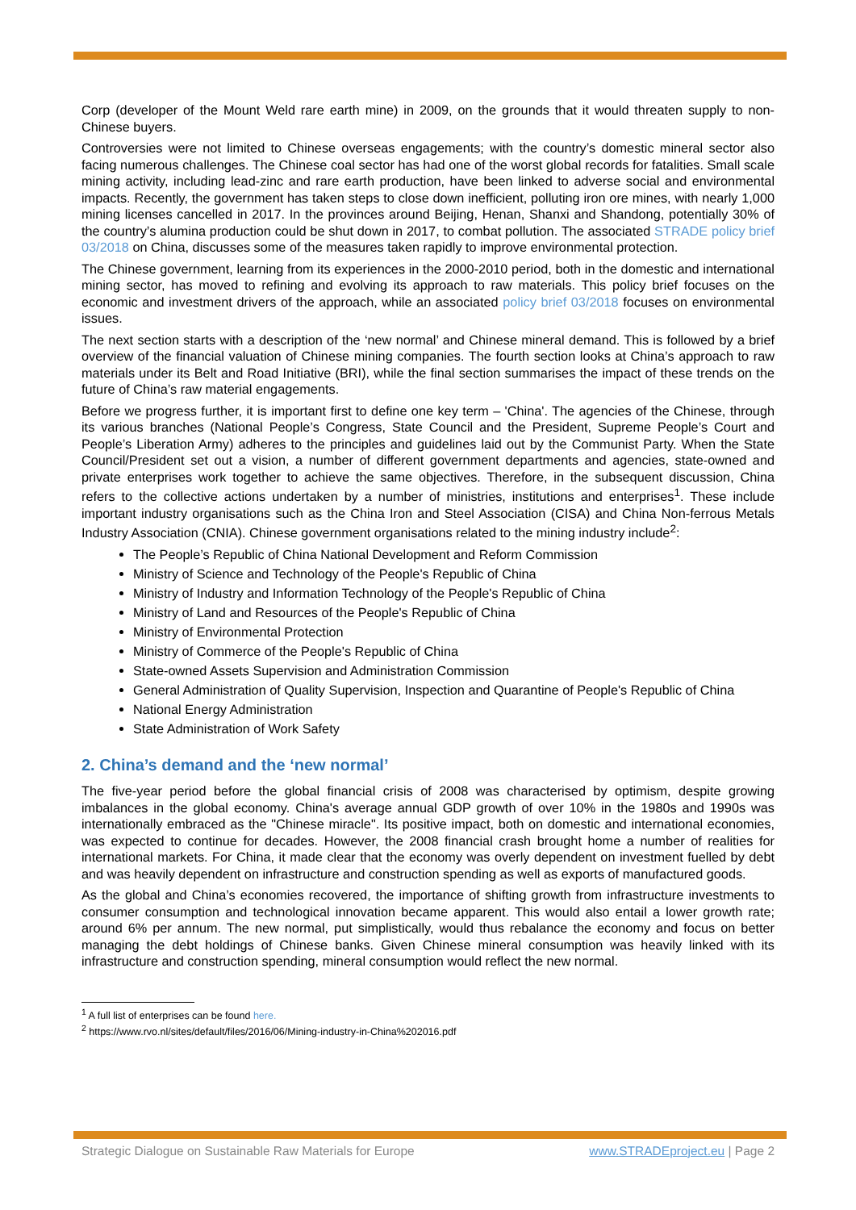Corp (developer of the Mount Weld rare earth mine) in 2009, on the grounds that it would threaten supply to non-Chinese buyers.
Controversies were not limited to Chinese overseas engagements; with the country’s domestic mineral sector also facing numerous challenges. The Chinese coal sector has had one of the worst global records for fatalities. Small scale mining activity, including lead-zinc and rare earth production, have been linked to adverse social and environmental impacts. Recently, the government has taken steps to close down inefficient, polluting iron ore mines, with nearly 1,000 mining licenses cancelled in 2017. In the provinces around Beijing, Henan, Shanxi and Shandong, potentially 30% of the country’s alumina production could be shut down in 2017, to combat pollution. The associated STRADE policy brief 03/2018 on China, discusses some of the measures taken rapidly to improve environmental protection.
The Chinese government, learning from its experiences in the 2000-2010 period, both in the domestic and international mining sector, has moved to refining and evolving its approach to raw materials. This policy brief focuses on the economic and investment drivers of the approach, while an associated policy brief 03/2018 focuses on environmental issues.
The next section starts with a description of the ‘new normal’ and Chinese mineral demand. This is followed by a brief overview of the financial valuation of Chinese mining companies. The fourth section looks at China’s approach to raw materials under its Belt and Road Initiative (BRI), while the final section summarises the impact of these trends on the future of China’s raw material engagements.
Before we progress further, it is important first to define one key term – 'China'. The agencies of the Chinese, through its various branches (National People’s Congress, State Council and the President, Supreme People’s Court and People’s Liberation Army) adheres to the principles and guidelines laid out by the Communist Party. When the State Council/President set out a vision, a number of different government departments and agencies, state-owned and private enterprises work together to achieve the same objectives. Therefore, in the subsequent discussion, China refers to the collective actions undertaken by a number of ministries, institutions and enterprises<sup>1</sup>. These include important industry organisations such as the China Iron and Steel Association (CISA) and China Non-ferrous Metals Industry Association (CNIA). Chinese government organisations related to the mining industry include<sup>2</sup>:
The People’s Republic of China National Development and Reform Commission
Ministry of Science and Technology of the People's Republic of China
Ministry of Industry and Information Technology of the People's Republic of China
Ministry of Land and Resources of the People's Republic of China
Ministry of Environmental Protection
Ministry of Commerce of the People's Republic of China
State-owned Assets Supervision and Administration Commission
General Administration of Quality Supervision, Inspection and Quarantine of People's Republic of China
National Energy Administration
State Administration of Work Safety
2. China’s demand and the ‘new normal’
The five-year period before the global financial crisis of 2008 was characterised by optimism, despite growing imbalances in the global economy. China's average annual GDP growth of over 10% in the 1980s and 1990s was internationally embraced as the "Chinese miracle". Its positive impact, both on domestic and international economies, was expected to continue for decades. However, the 2008 financial crash brought home a number of realities for international markets. For China, it made clear that the economy was overly dependent on investment fuelled by debt and was heavily dependent on infrastructure and construction spending as well as exports of manufactured goods.
As the global and China’s economies recovered, the importance of shifting growth from infrastructure investments to consumer consumption and technological innovation became apparent. This would also entail a lower growth rate; around 6% per annum. The new normal, put simplistically, would thus rebalance the economy and focus on better managing the debt holdings of Chinese banks. Given Chinese mineral consumption was heavily linked with its infrastructure and construction spending, mineral consumption would reflect the new normal.
<sup>1</sup> A full list of enterprises can be found here.
<sup>2</sup> https://www.rvo.nl/sites/default/files/2016/06/Mining-industry-in-China%202016.pdf
Strategic Dialogue on Sustainable Raw Materials for Europe www.STRADEproject.eu | Page 2